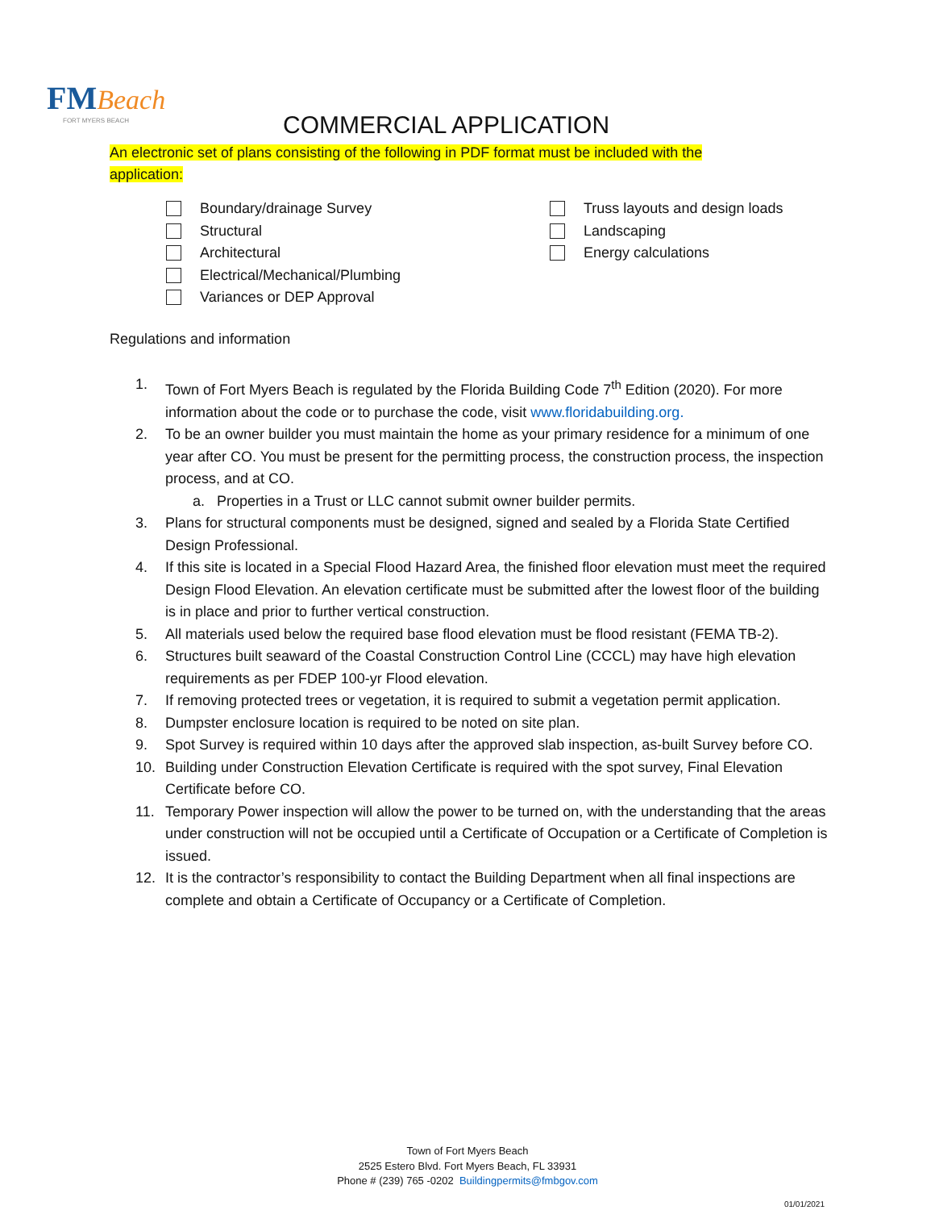FM Beach
FORT MYERS BEACH
COMMERCIAL APPLICATION
An electronic set of plans consisting of the following in PDF format must be included with the application:
Boundary/drainage Survey
Structural
Architectural
Electrical/Mechanical/Plumbing
Variances or DEP Approval
Truss layouts and design loads
Landscaping
Energy calculations
Regulations and information
1. Town of Fort Myers Beach is regulated by the Florida Building Code 7<sup>th</sup> Edition (2020). For more information about the code or to purchase the code, visit www.floridabuilding.org.
2. To be an owner builder you must maintain the home as your primary residence for a minimum of one year after CO. You must be present for the permitting process, the construction process, the inspection process, and at CO.
a. Properties in a Trust or LLC cannot submit owner builder permits.
3. Plans for structural components must be designed, signed and sealed by a Florida State Certified Design Professional.
4. If this site is located in a Special Flood Hazard Area, the finished floor elevation must meet the required Design Flood Elevation. An elevation certificate must be submitted after the lowest floor of the building is in place and prior to further vertical construction.
5. All materials used below the required base flood elevation must be flood resistant (FEMA TB-2).
6. Structures built seaward of the Coastal Construction Control Line (CCCL) may have high elevation requirements as per FDEP 100-yr Flood elevation.
7. If removing protected trees or vegetation, it is required to submit a vegetation permit application.
8. Dumpster enclosure location is required to be noted on site plan.
9. Spot Survey is required within 10 days after the approved slab inspection, as-built Survey before CO.
10. Building under Construction Elevation Certificate is required with the spot survey, Final Elevation Certificate before CO.
11. Temporary Power inspection will allow the power to be turned on, with the understanding that the areas under construction will not be occupied until a Certificate of Occupation or a Certificate of Completion is issued.
12. It is the contractor’s responsibility to contact the Building Department when all final inspections are complete and obtain a Certificate of Occupancy or a Certificate of Completion.
Town of Fort Myers Beach
2525 Estero Blvd. Fort Myers Beach, FL 33931
Phone # (239) 765 -0202 Buildingpermits@fmbgov.com
01/01/2021